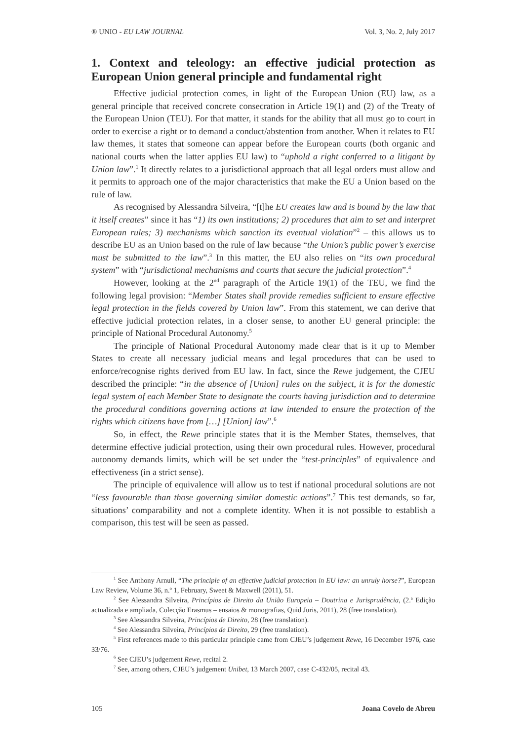® UNIO - EU LAW JOURNAL Vol. 3, No. 2, July 2017
1. Context and teleology: an effective judicial protection as European Union general principle and fundamental right
Effective judicial protection comes, in light of the European Union (EU) law, as a general principle that received concrete consecration in Article 19(1) and (2) of the Treaty of the European Union (TEU). For that matter, it stands for the ability that all must go to court in order to exercise a right or to demand a conduct/abstention from another. When it relates to EU law themes, it states that someone can appear before the European courts (both organic and national courts when the latter applies EU law) to “uphold a right conferred to a litigant by Union law”.<sup>1</sup> It directly relates to a jurisdictional approach that all legal orders must allow and it permits to approach one of the major characteristics that make the EU a Union based on the rule of law.
As recognised by Alessandra Silveira, “[t]he EU creates law and is bound by the law that it itself creates” since it has “1) its own institutions; 2) procedures that aim to set and interpret European rules; 3) mechanisms which sanction its eventual violation”<sup>2</sup> – this allows us to describe EU as an Union based on the rule of law because “the Union’s public power’s exercise must be submitted to the law”.<sup>3</sup> In this matter, the EU also relies on “its own procedural system” with “jurisdictional mechanisms and courts that secure the judicial protection”.<sup>4</sup>
However, looking at the 2<sup>nd</sup> paragraph of the Article 19(1) of the TEU, we find the following legal provision: “Member States shall provide remedies sufficient to ensure effective legal protection in the fields covered by Union law”. From this statement, we can derive that effective judicial protection relates, in a closer sense, to another EU general principle: the principle of National Procedural Autonomy.<sup>5</sup>
The principle of National Procedural Autonomy made clear that is it up to Member States to create all necessary judicial means and legal procedures that can be used to enforce/recognise rights derived from EU law. In fact, since the Rewe judgement, the CJEU described the principle: “in the absence of [Union] rules on the subject, it is for the domestic legal system of each Member State to designate the courts having jurisdiction and to determine the procedural conditions governing actions at law intended to ensure the protection of the rights which citizens have from […] [Union] law”.<sup>6</sup>
So, in effect, the Rewe principle states that it is the Member States, themselves, that determine effective judicial protection, using their own procedural rules. However, procedural autonomy demands limits, which will be set under the “test-principles” of equivalence and effectiveness (in a strict sense).
The principle of equivalence will allow us to test if national procedural solutions are not “less favourable than those governing similar domestic actions”.<sup>7</sup> This test demands, so far, situations’ comparability and not a complete identity. When it is not possible to establish a comparison, this test will be seen as passed.
<sup>1</sup> See Anthony Arnull, “The principle of an effective judicial protection in EU law: an unruly horse?”, European Law Review, Volume 36, n.º 1, February, Sweet & Maxwell (2011), 51.
<sup>2</sup> See Alessandra Silveira, Princípios de Direito da União Europeia – Doutrina e Jurisprudência, (2.ª Edição actualizada e ampliada, Colecção Erasmus – ensaios & monografias, Quid Juris, 2011), 28 (free translation).
<sup>3</sup> See Alessandra Silveira, Princípios de Direito, 28 (free translation).
<sup>4</sup> See Alessandra Silveira, Princípios de Direito, 29 (free translation).
<sup>5</sup> First references made to this particular principle came from CJEU’s judgement Rewe, 16 December 1976, case 33/76.
<sup>6</sup> See CJEU’s judgement Rewe, recital 2.
<sup>7</sup> See, among others, CJEU’s judgement Unibet, 13 March 2007, case C-432/05, recital 43.
105 Joana Covelo de Abreu